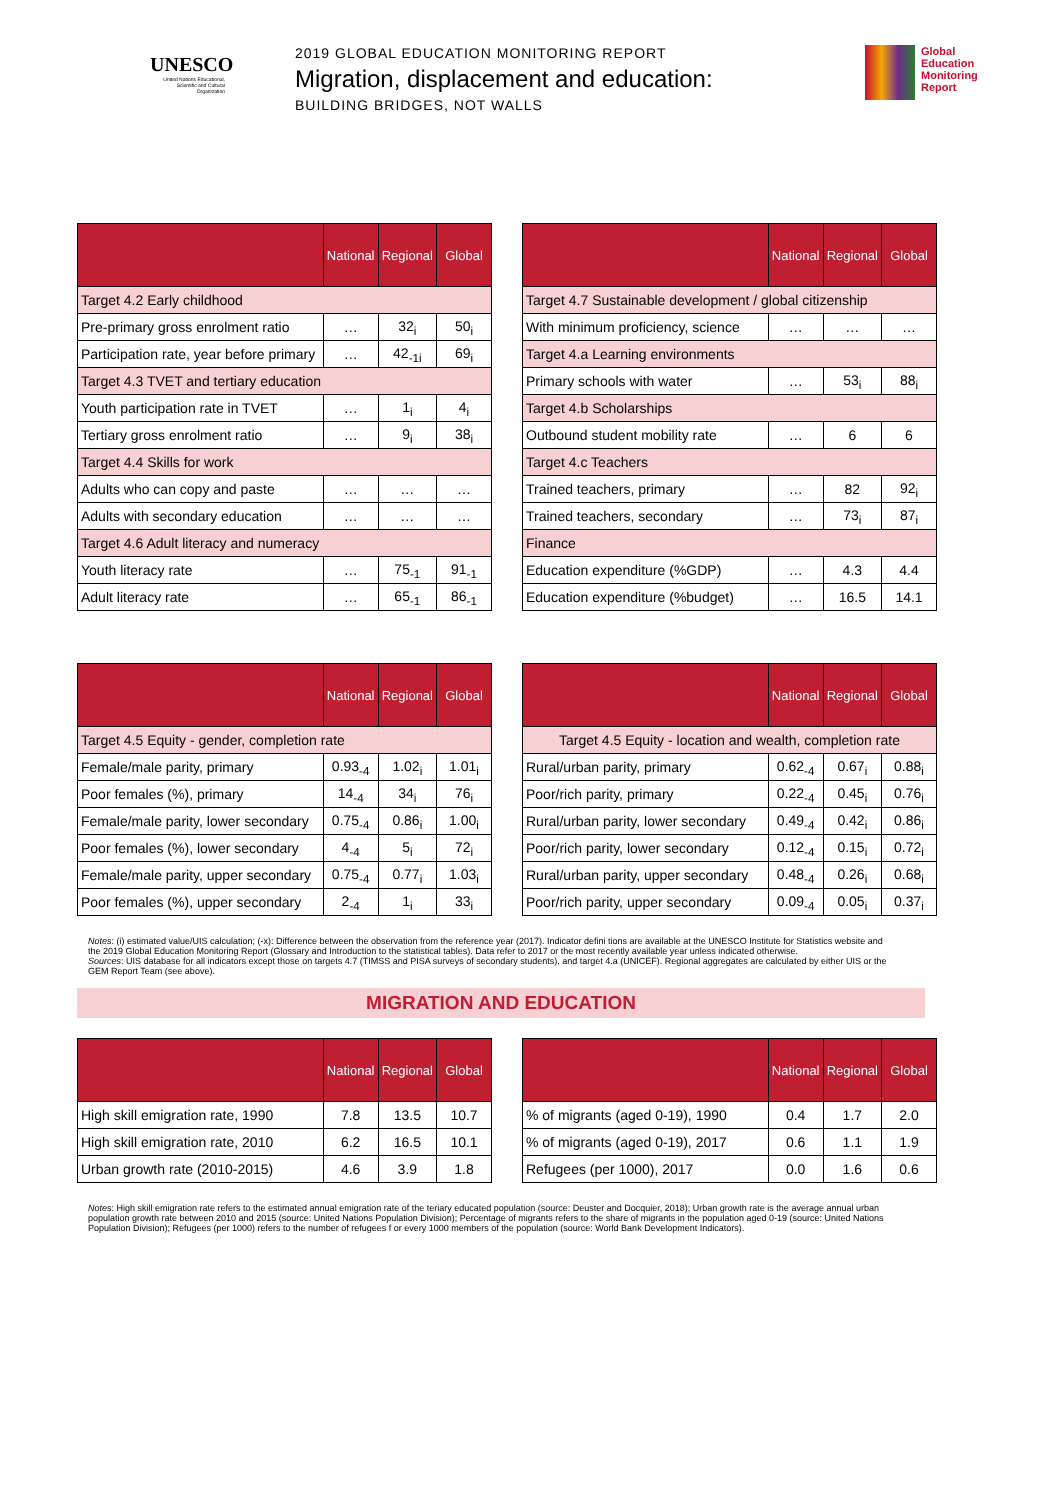UNESCO
United Nations Educational, Scientific and Cultural Organization
2019 GLOBAL EDUCATION MONITORING REPORT
Migration, displacement and education:
BUILDING BRIDGES, NOT WALLS
Global
Education
Monitoring
Report
| | National | Regional | Global |
| --- | --- | --- | --- |
| Target 4.2 Early childhood | | | |
| Pre-primary gross enrolment ratio | … | 32<sub>i</sub> | 50<sub>i</sub> |
| Participation rate, year before primary | … | 42<sub>-1i</sub> | 69<sub>i</sub> |
| Target 4.3 TVET and tertiary education | | | |
| Youth participation rate in TVET | … | 1<sub>i</sub> | 4<sub>i</sub> |
| Tertiary gross enrolment ratio | … | 9<sub>i</sub> | 38<sub>i</sub> |
| Target 4.4 Skills for work | | | |
| Adults who can copy and paste | … | … | … |
| Adults with secondary education | … | … | … |
| Target 4.6 Adult literacy and numeracy | | | |
| Youth literacy rate | … | 75<sub>-1</sub> | 91<sub>-1</sub> |
| Adult literacy rate | … | 65<sub>-1</sub> | 86<sub>-1</sub> |
| | National | Regional | Global |
| --- | --- | --- | --- |
| Target 4.7 Sustainable development / global citizenship | | | |
| With minimum proficiency, science | … | … | … |
| Target 4.a Learning environments | | | |
| Primary schools with water | … | 53<sub>i</sub> | 88<sub>i</sub> |
| Target 4.b Scholarships | | | |
| Outbound student mobility rate | … | 6 | 6 |
| Target 4.c Teachers | | | |
| Trained teachers, primary | … | 82 | 92<sub>i</sub> |
| Trained teachers, secondary | … | 73<sub>i</sub> | 87<sub>i</sub> |
| Finance | | | |
| Education expenditure (%GDP) | … | 4.3 | 4.4 |
| Education expenditure (%budget) | … | 16.5 | 14.1 |
| | National | Regional | Global |
| --- | --- | --- | --- |
| Target 4.5 Equity - gender, completion rate | | | |
| Female/male parity, primary | 0.93<sub>-4</sub> | 1.02<sub>i</sub> | 1.01<sub>i</sub> |
| Poor females (%), primary | 14<sub>-4</sub> | 34<sub>i</sub> | 76<sub>i</sub> |
| Female/male parity, lower secondary | 0.75<sub>-4</sub> | 0.86<sub>i</sub> | 1.00<sub>i</sub> |
| Poor females (%), lower secondary | 4<sub>-4</sub> | 5<sub>i</sub> | 72<sub>i</sub> |
| Female/male parity, upper secondary | 0.75<sub>-4</sub> | 0.77<sub>i</sub> | 1.03<sub>i</sub> |
| Poor females (%), upper secondary | 2<sub>-4</sub> | 1<sub>i</sub> | 33<sub>i</sub> |
| | National | Regional | Global |
| --- | --- | --- | --- |
| Target 4.5 Equity - location and wealth, completion rate | | | |
| Rural/urban parity, primary | 0.62<sub>-4</sub> | 0.67<sub>i</sub> | 0.88<sub>i</sub> |
| Poor/rich parity, primary | 0.22<sub>-4</sub> | 0.45<sub>i</sub> | 0.76<sub>i</sub> |
| Rural/urban parity, lower secondary | 0.49<sub>-4</sub> | 0.42<sub>i</sub> | 0.86<sub>i</sub> |
| Poor/rich parity, lower secondary | 0.12<sub>-4</sub> | 0.15<sub>i</sub> | 0.72<sub>i</sub> |
| Rural/urban parity, upper secondary | 0.48<sub>-4</sub> | 0.26<sub>i</sub> | 0.68<sub>i</sub> |
| Poor/rich parity, upper secondary | 0.09<sub>-4</sub> | 0.05<sub>i</sub> | 0.37<sub>i</sub> |
Notes: (i) estimated value/UIS calculation; (-x): Difference between the observation from the reference year (2017). Indicator defini tions are available at the UNESCO Institute for Statistics website and the 2019 Global Education Monitoring Report (Glossary and Introduction to the statistical tables). Data refer to 2017 or the most recently available year unless indicated otherwise.
Sources: UIS database for all indicators except those on targets 4.7 (TIMSS and PISA surveys of secondary students), and target 4.a (UNICEF). Regional aggregates are calculated by either UIS or the GEM Report Team (see above).
MIGRATION AND EDUCATION
| | National | Regional | Global |
| --- | --- | --- | --- |
| High skill emigration rate, 1990 | 7.8 | 13.5 | 10.7 |
| High skill emigration rate, 2010 | 6.2 | 16.5 | 10.1 |
| Urban growth rate (2010-2015) | 4.6 | 3.9 | 1.8 |
| | National | Regional | Global |
| --- | --- | --- | --- |
| % of migrants (aged 0-19), 1990 | 0.4 | 1.7 | 2.0 |
| % of migrants (aged 0-19), 2017 | 0.6 | 1.1 | 1.9 |
| Refugees (per 1000), 2017 | 0.0 | 1.6 | 0.6 |
Notes: High skill emigration rate refers to the estimated annual emigration rate of the teriary educated population (source: Deuster and Docquier, 2018); Urban growth rate is the average annual urban population growth rate between 2010 and 2015 (source: United Nations Population Division); Percentage of migrants refers to the share of migrants in the population aged 0-19 (source: United Nations Population Division); Refugees (per 1000) refers to the number of refugees f or every 1000 members of the population (source: World Bank Development Indicators).